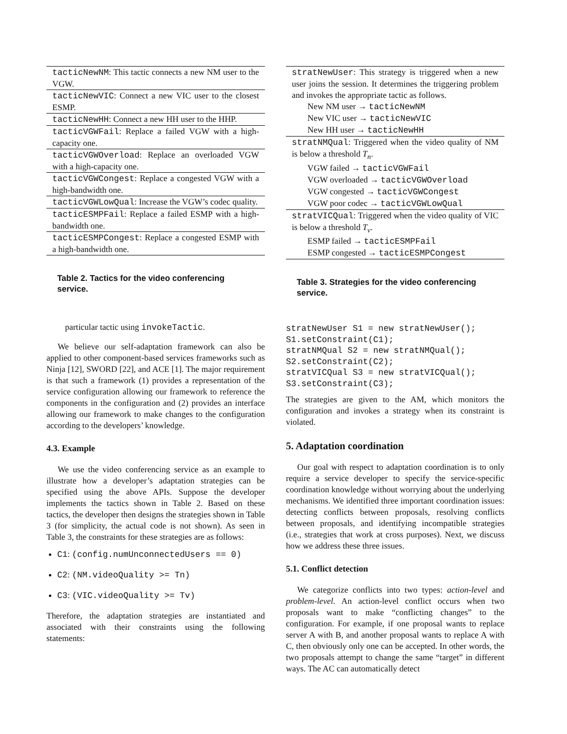| tacticNewNM : This tactic connects a new NM user to the VGW. |
| tacticNewVIC : Connect a new VIC user to the closest ESMP. |
| tacticNewHH : Connect a new HH user to the HHP. |
| tacticVGWFail : Replace a failed VGW with a high-capacity one. |
| tacticVGWOverload : Replace an overloaded VGW with a high-capacity one. |
| tacticVGWCongest : Replace a congested VGW with a high-bandwidth one. |
| tacticVGWLowQual : Increase the VGW’s codec quality. |
| tacticESMPFail : Replace a failed ESMP with a high-bandwidth one. |
| tacticESMPCongest : Replace a congested ESMP with a high-bandwidth one. |
Table 2. Tactics for the video conferencing service.
particular tactic using invokeTactic.
We believe our self-adaptation framework can also be applied to other component-based services frameworks such as Ninja [12], SWORD [22], and ACE [1]. The major requirement is that such a framework (1) provides a representation of the service configuration allowing our framework to reference the components in the configuration and (2) provides an interface allowing our framework to make changes to the configuration according to the developers’ knowledge.
4.3. Example
We use the video conferencing service as an example to illustrate how a developer’s adaptation strategies can be specified using the above APIs. Suppose the developer implements the tactics shown in Table 2. Based on these tactics, the developer then designs the strategies shown in Table 3 (for simplicity, the actual code is not shown). As seen in Table 3, the constraints for these strategies are as follows:
C1: (config.numUnconnectedUsers == 0)
C2: (NM.videoQuality >= Tn)
C3: (VIC.videoQuality >= Tv)
Therefore, the adaptation strategies are instantiated and associated with their constraints using the following statements:
| stratNewUser : This strategy is triggered when a new user joins the session. It determines the triggering problem and invokes the appropriate tactic as follows. New NM user → tacticNewNM New VIC user → tacticNewVIC New HH user → tacticNewHH |
| stratNMQual : Triggered when the video quality of NM is below a threshold T<sub>n</sub> . VGW failed → tacticVGWFail VGW overloaded → tacticVGWOverload VGW congested → tacticVGWCongest VGW poor codec → tacticVGWLowQual |
| stratVICQual : Triggered when the video quality of VIC is below a threshold T<sub>v</sub> . ESMP failed → tacticESMPFail ESMP congested → tacticESMPCongest |
Table 3. Strategies for the video conferencing service.
stratNewUser S1 = new stratNewUser();
S1.setConstraint(C1);
stratNMQual S2 = new stratNMQual();
S2.setConstraint(C2);
stratVICQual S3 = new stratVICQual();
S3.setConstraint(C3);
The strategies are given to the AM, which monitors the configuration and invokes a strategy when its constraint is violated.
5. Adaptation coordination
Our goal with respect to adaptation coordination is to only require a service developer to specify the service-specific coordination knowledge without worrying about the underlying mechanisms. We identified three important coordination issues: detecting conflicts between proposals, resolving conflicts between proposals, and identifying incompatible strategies (i.e., strategies that work at cross purposes). Next, we discuss how we address these three issues.
5.1. Conflict detection
We categorize conflicts into two types: action-level and problem-level. An action-level conflict occurs when two proposals want to make “conflicting changes” to the configuration. For example, if one proposal wants to replace server A with B, and another proposal wants to replace A with C, then obviously only one can be accepted. In other words, the two proposals attempt to change the same “target” in different ways. The AC can automatically detect